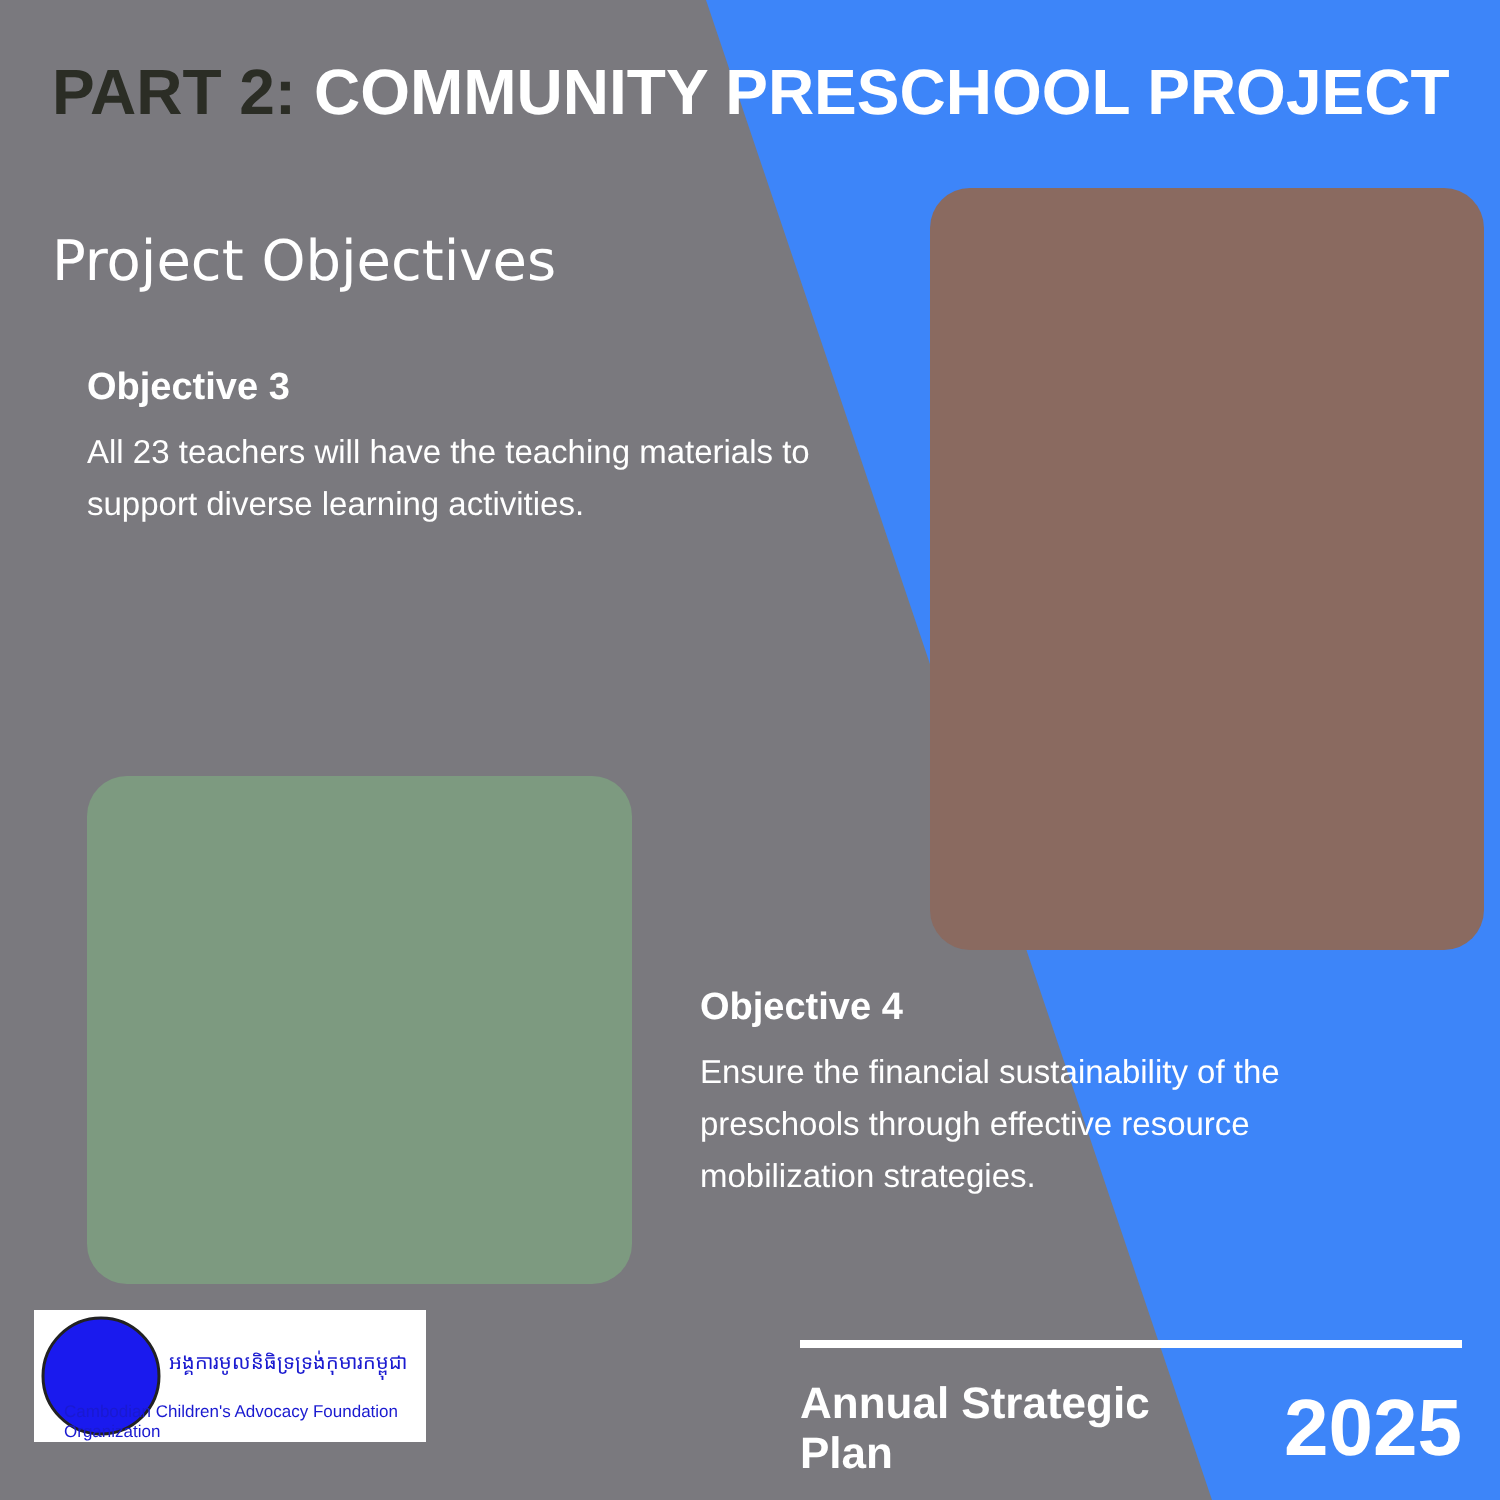PART 2: COMMUNITY PRESCHOOL PROJECT
Project Objectives
Objective 3
All 23 teachers will have the teaching materials to support diverse learning activities.
Objective 4
Ensure the financial sustainability of the preschools through effective resource mobilization strategies.
អង្គការមូលនិធិទ្រទ្រង់កុមារកម្ពុជា
Cambodian Children's Advocacy Foundation Organization
Annual Strategic Plan 2025